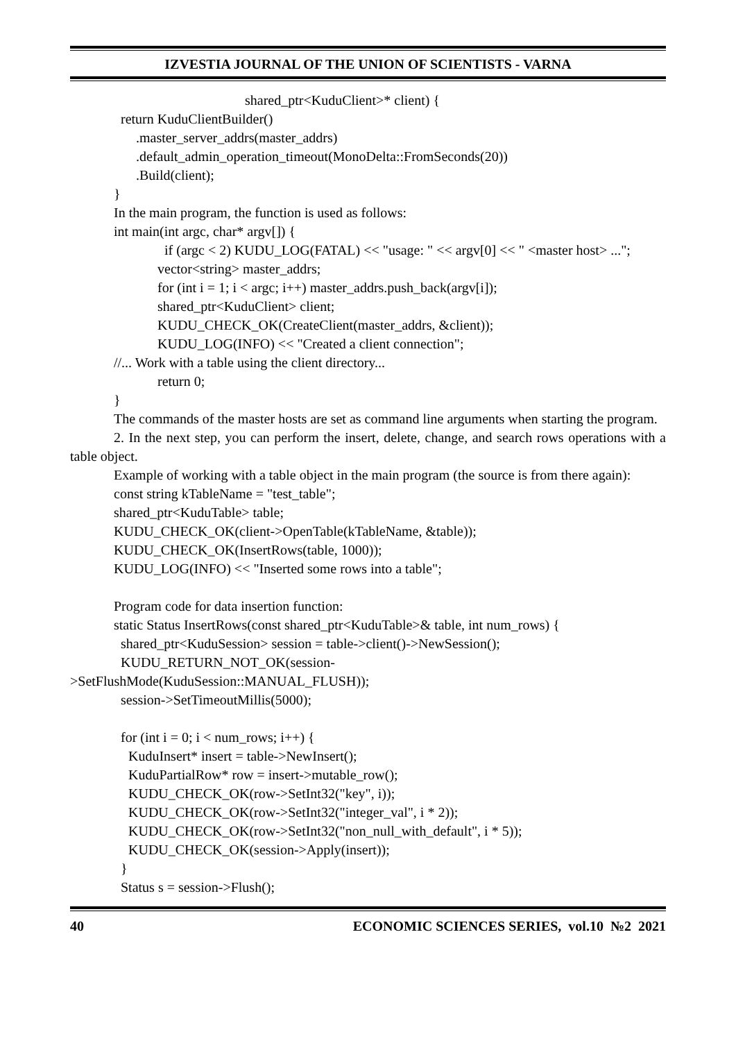IZVESTIA JOURNAL OF THE UNION OF SCIENTISTS - VARNA
shared_ptr<KuduClient>* client) {
return KuduClientBuilder()
.master_server_addrs(master_addrs)
.default_admin_operation_timeout(MonoDelta::FromSeconds(20))
.Build(client);
}
In the main program, the function is used as follows:
int main(int argc, char* argv[]) {
if (argc < 2) KUDU_LOG(FATAL) << "usage: " << argv[0] << " <master host> ...";
vector<string> master_addrs;
for (int i = 1; i < argc; i++) master_addrs.push_back(argv[i]);
shared_ptr<KuduClient> client;
KUDU_CHECK_OK(CreateClient(master_addrs, &client));
KUDU_LOG(INFO) << "Created a client connection";
//... Work with a table using the client directory...
return 0;
}
The commands of the master hosts are set as command line arguments when starting the program.
2. In the next step, you can perform the insert, delete, change, and search rows operations with a table object.
Example of working with a table object in the main program (the source is from there again):
const string kTableName = "test_table";
shared_ptr<KuduTable> table;
KUDU_CHECK_OK(client->OpenTable(kTableName, &table));
KUDU_CHECK_OK(InsertRows(table, 1000));
KUDU_LOG(INFO) << "Inserted some rows into a table";
Program code for data insertion function:
static Status InsertRows(const shared_ptr<KuduTable>& table, int num_rows) {
shared_ptr<KuduSession> session = table->client()->NewSession();
KUDU_RETURN_NOT_OK(session-
>SetFlushMode(KuduSession::MANUAL_FLUSH));
session->SetTimeoutMillis(5000);
for (int i = 0; i < num_rows; i++) {
KuduInsert* insert = table->NewInsert();
KuduPartialRow* row = insert->mutable_row();
KUDU_CHECK_OK(row->SetInt32("key", i));
KUDU_CHECK_OK(row->SetInt32("integer_val", i * 2));
KUDU_CHECK_OK(row->SetInt32("non_null_with_default", i * 5));
KUDU_CHECK_OK(session->Apply(insert));
}
Status s = session->Flush();
40 ECONOMIC SCIENCES SERIES, vol.10 №2 2021